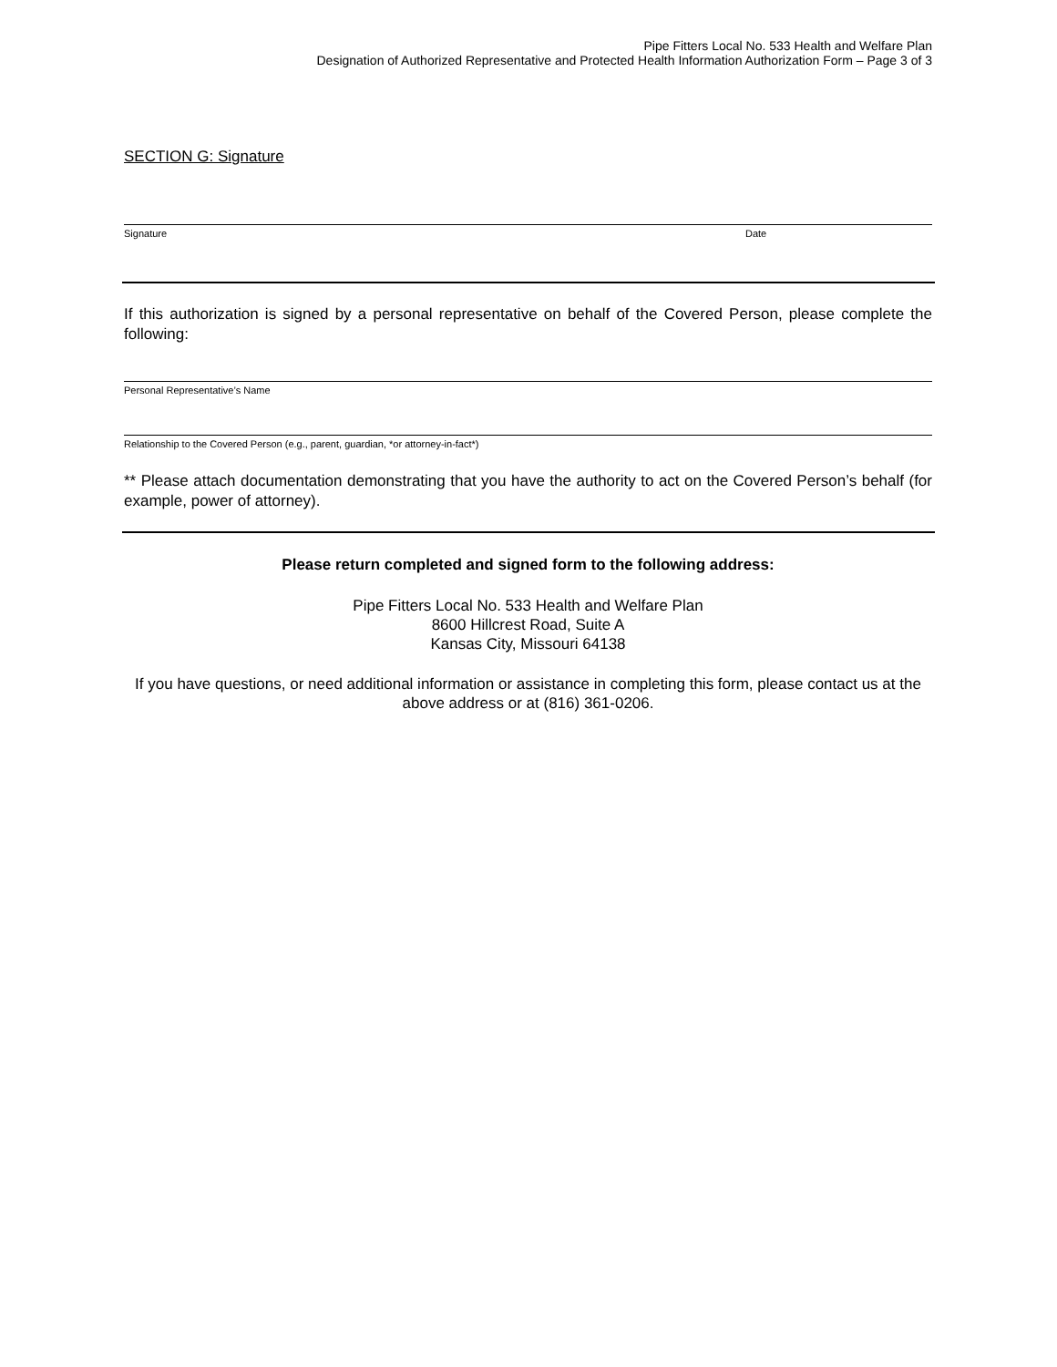Pipe Fitters Local No. 533 Health and Welfare Plan
Designation of Authorized Representative and Protected Health Information Authorization Form – Page 3 of 3
SECTION G: Signature
Signature Date
If this authorization is signed by a personal representative on behalf of the Covered Person, please complete the following:
Personal Representative’s Name
Relationship to the Covered Person (e.g., parent, guardian, *or attorney-in-fact*)
** Please attach documentation demonstrating that you have the authority to act on the Covered Person’s behalf (for example, power of attorney).
Please return completed and signed form to the following address:
Pipe Fitters Local No. 533 Health and Welfare Plan
8600 Hillcrest Road, Suite A
Kansas City, Missouri 64138
If you have questions, or need additional information or assistance in completing this form, please contact us at the above address or at (816) 361-0206.